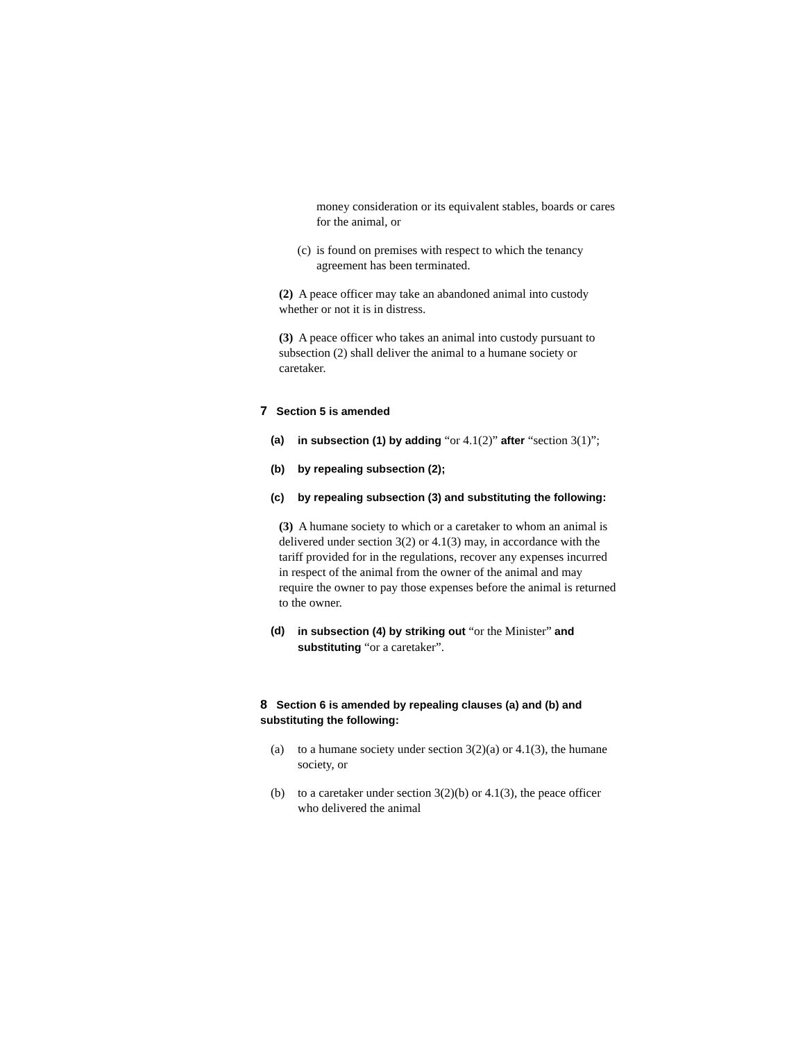money consideration or its equivalent stables, boards or cares for the animal, or
(c) is found on premises with respect to which the tenancy agreement has been terminated.
(2) A peace officer may take an abandoned animal into custody whether or not it is in distress.
(3) A peace officer who takes an animal into custody pursuant to subsection (2) shall deliver the animal to a humane society or caretaker.
7 Section 5 is amended
(a) in subsection (1) by adding “or 4.1(2)” after “section 3(1)”;
(b) by repealing subsection (2);
(c) by repealing subsection (3) and substituting the following:
(3) A humane society to which or a caretaker to whom an animal is delivered under section 3(2) or 4.1(3) may, in accordance with the tariff provided for in the regulations, recover any expenses incurred in respect of the animal from the owner of the animal and may require the owner to pay those expenses before the animal is returned to the owner.
(d) in subsection (4) by striking out “or the Minister” and substituting “or a caretaker”.
8 Section 6 is amended by repealing clauses (a) and (b) and substituting the following:
(a) to a humane society under section 3(2)(a) or 4.1(3), the humane society, or
(b) to a caretaker under section 3(2)(b) or 4.1(3), the peace officer who delivered the animal